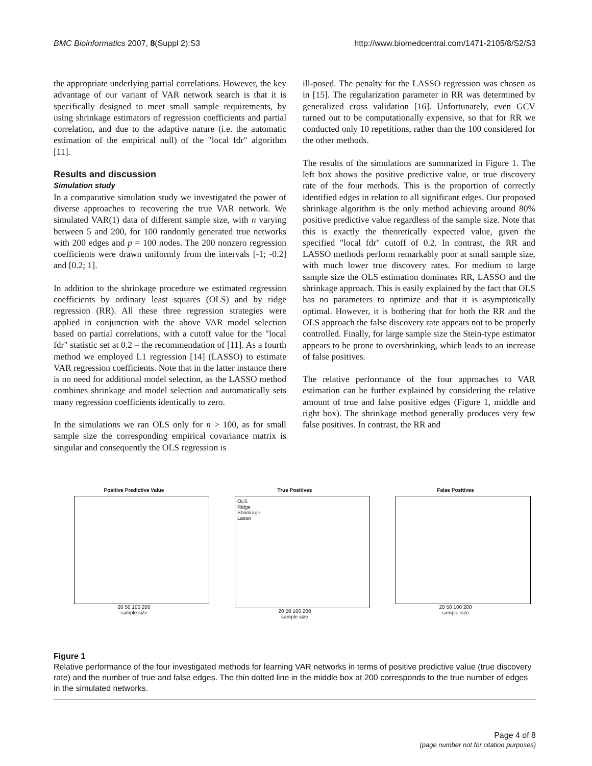BMC Bioinformatics 2007, 8(Suppl 2):S3 http://www.biomedcentral.com/1471-2105/8/S2/S3
the appropriate underlying partial correlations. However, the key advantage of our variant of VAR network search is that it is specifically designed to meet small sample requirements, by using shrinkage estimators of regression coefficients and partial correlation, and due to the adaptive nature (i.e. the automatic estimation of the empirical null) of the "local fdr" algorithm [11].
Results and discussion
Simulation study
In a comparative simulation study we investigated the power of diverse approaches to recovering the true VAR network. We simulated VAR(1) data of different sample size, with n varying between 5 and 200, for 100 randomly generated true networks with 200 edges and p = 100 nodes. The 200 nonzero regression coefficients were drawn uniformly from the intervals [-1; -0.2] and [0.2; 1].
In addition to the shrinkage procedure we estimated regression coefficients by ordinary least squares (OLS) and by ridge regression (RR). All these three regression strategies were applied in conjunction with the above VAR model selection based on partial correlations, with a cutoff value for the "local fdr" statistic set at 0.2 – the recommendation of [11]. As a fourth method we employed L1 regression [14] (LASSO) to estimate VAR regression coefficients. Note that in the latter instance there is no need for additional model selection, as the LASSO method combines shrinkage and model selection and automatically sets many regression coefficients identically to zero.
In the simulations we ran OLS only for n > 100, as for small sample size the corresponding empirical covariance matrix is singular and consequently the OLS regression is
ill-posed. The penalty for the LASSO regression was chosen as in [15]. The regularization parameter in RR was determined by generalized cross validation [16]. Unfortunately, even GCV turned out to be computationally expensive, so that for RR we conducted only 10 repetitions, rather than the 100 considered for the other methods.
The results of the simulations are summarized in Figure 1. The left box shows the positive predictive value, or true discovery rate of the four methods. This is the proportion of correctly identified edges in relation to all significant edges. Our proposed shrinkage algorithm is the only method achieving around 80% positive predictive value regardless of the sample size. Note that this is exactly the theoretically expected value, given the specified "local fdr" cutoff of 0.2. In contrast, the RR and LASSO methods perform remarkably poor at small sample size, with much lower true discovery rates. For medium to large sample size the OLS estimation dominates RR, LASSO and the shrinkage approach. This is easily explained by the fact that OLS has no parameters to optimize and that it is asymptotically optimal. However, it is bothering that for both the RR and the OLS approach the false discovery rate appears not to be properly controlled. Finally, for large sample size the Stein-type estimator appears to be prone to overshrinking, which leads to an increase of false positives.
The relative performance of the four approaches to VAR estimation can be further explained by considering the relative amount of true and false positive edges (Figure 1, middle and right box). The shrinkage method generally produces very few false positives. In contrast, the RR and
Positive Predictive Value
20 50 100 200
sample size
True Positives
OLS
Ridge
Shrinkage
Lasso
20 50 100 200
sample size
False Positives
20 50 100 200
sample size
Figure 1
Relative performance of the four investigated methods for learning VAR networks in terms of positive predictive value (true discovery rate) and the number of true and false edges. The thin dotted line in the middle box at 200 corresponds to the true number of edges in the simulated networks.
Page 4 of 8
(page number not for citation purposes)